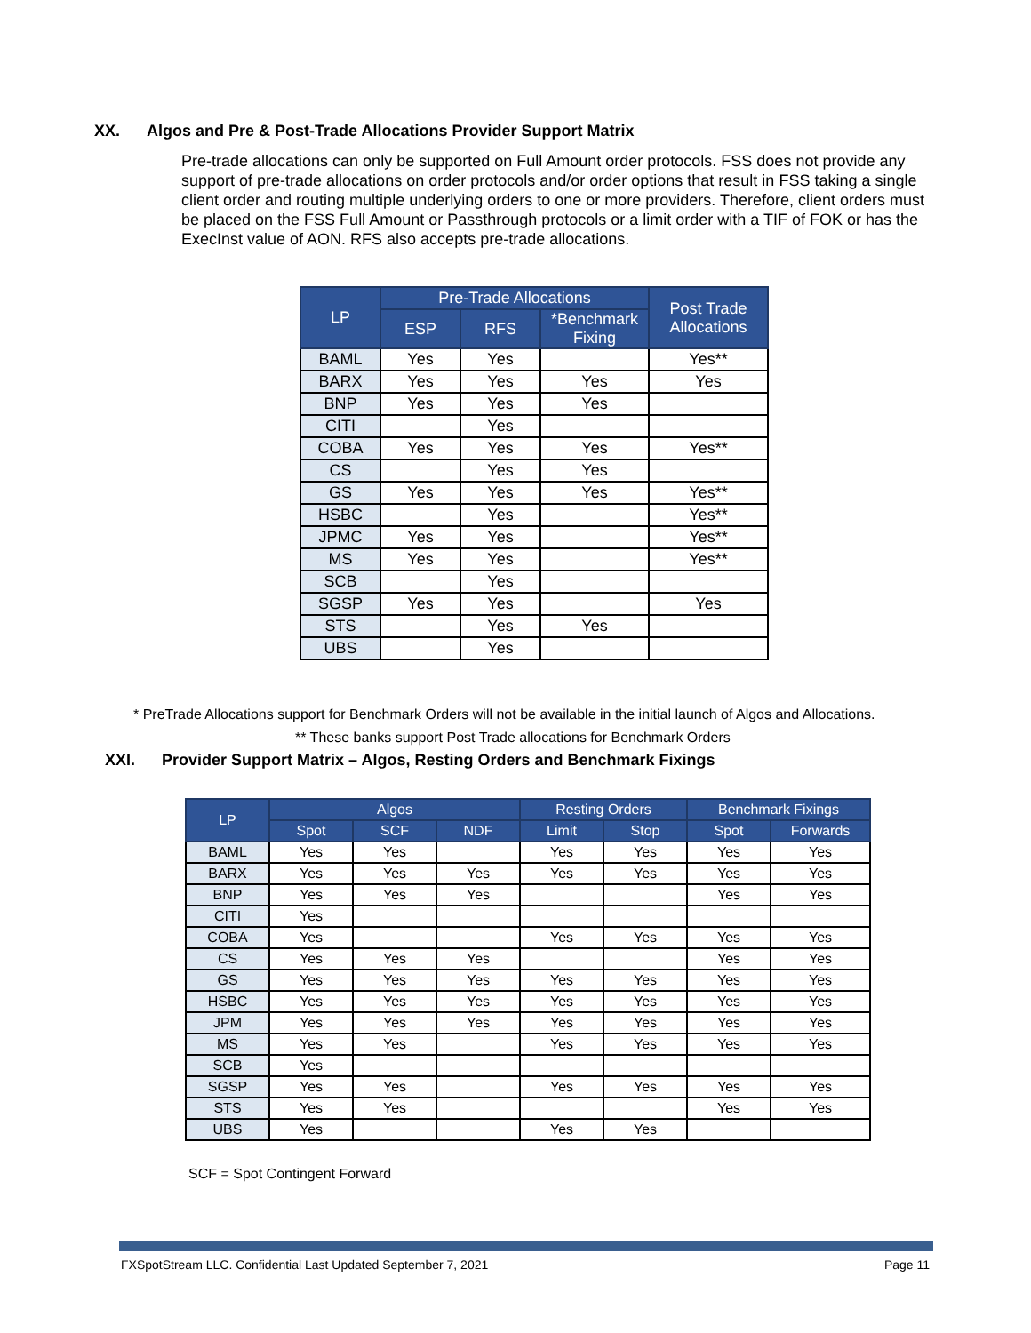XX. Algos and Pre & Post-Trade Allocations Provider Support Matrix
Pre-trade allocations can only be supported on Full Amount order protocols. FSS does not provide any support of pre-trade allocations on order protocols and/or order options that result in FSS taking a single client order and routing multiple underlying orders to one or more providers. Therefore, client orders must be placed on the FSS Full Amount or Passthrough protocols or a limit order with a TIF of FOK or has the ExecInst value of AON. RFS also accepts pre-trade allocations.
| LP | Pre-Trade Allocations | | | Post Trade Allocations |
| --- | --- | --- | --- | --- |
| | ESP | RFS | *Benchmark Fixing | |
| BAML | Yes | Yes | | Yes** |
| BARX | Yes | Yes | Yes | Yes |
| BNP | Yes | Yes | Yes | |
| CITI | | Yes | | |
| COBA | Yes | Yes | Yes | Yes** |
| CS | | Yes | Yes | |
| GS | Yes | Yes | Yes | Yes** |
| HSBC | | Yes | | Yes** |
| JPMC | Yes | Yes | | Yes** |
| MS | Yes | Yes | | Yes** |
| SCB | | Yes | | |
| SGSP | Yes | Yes | | Yes |
| STS | | Yes | Yes | |
| UBS | | Yes | | |
* PreTrade Allocations support for Benchmark Orders will not be available in the initial launch of Algos and Allocations.
** These banks support Post Trade allocations for Benchmark Orders
XXI. Provider Support Matrix – Algos, Resting Orders and Benchmark Fixings
| LP | Algos | | | Resting Orders | | Benchmark Fixings | |
| --- | --- | --- | --- | --- | --- | --- | --- |
| | Spot | SCF | NDF | Limit | Stop | Spot | Forwards |
| BAML | Yes | Yes | | Yes | Yes | Yes | Yes |
| BARX | Yes | Yes | Yes | Yes | Yes | Yes | Yes |
| BNP | Yes | Yes | Yes | | | Yes | Yes |
| CITI | Yes | | | | | | |
| COBA | Yes | | | Yes | Yes | Yes | Yes |
| CS | Yes | Yes | Yes | | | Yes | Yes |
| GS | Yes | Yes | Yes | Yes | Yes | Yes | Yes |
| HSBC | Yes | Yes | Yes | Yes | Yes | Yes | Yes |
| JPM | Yes | Yes | Yes | Yes | Yes | Yes | Yes |
| MS | Yes | Yes | | Yes | Yes | Yes | Yes |
| SCB | Yes | | | | | | |
| SGSP | Yes | Yes | | Yes | Yes | Yes | Yes |
| STS | Yes | Yes | | | | Yes | Yes |
| UBS | Yes | | | Yes | Yes | | |
SCF = Spot Contingent Forward
FXSpotStream LLC. Confidential Last Updated September 7, 2021 Page 11